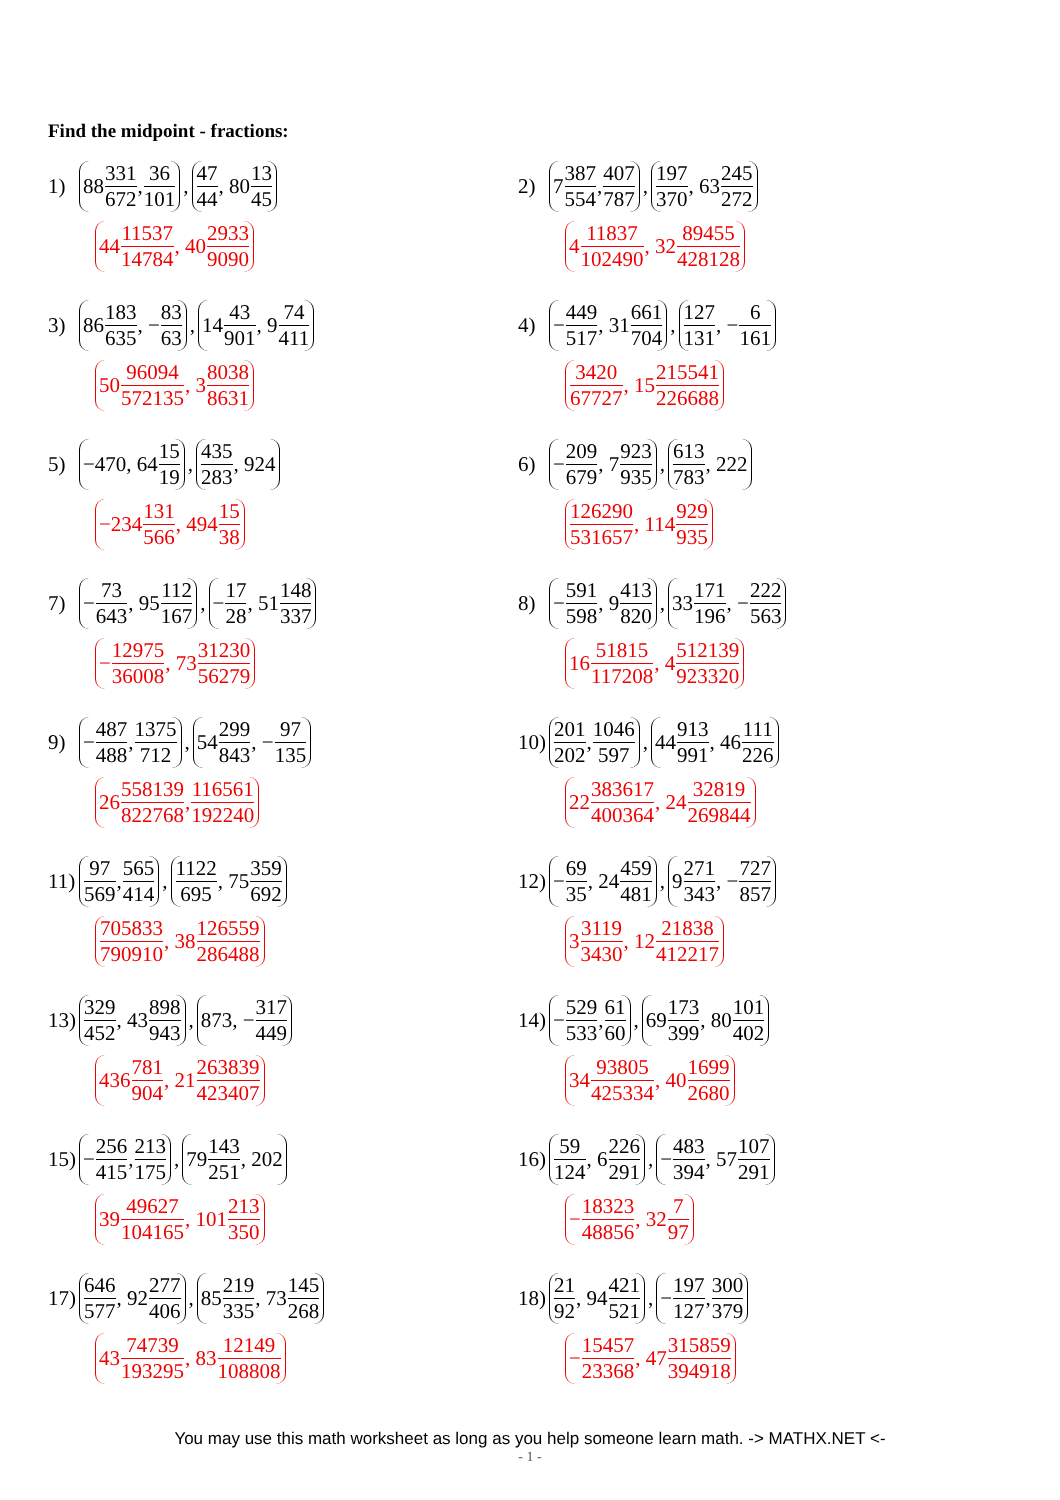Find the midpoint - fractions:
1) 88 331 672, 36 101, 47 44, 80 13 45
44 11537 14784, 40 2933 9090
2) 7 387 554, 407 787, 197 370, 63 245 272
4 11837 102490, 32 89455 428128
3) 86 183 635, − 83 63, 14 43 901, 9 74 411
50 96094 572135, 3 8038 8631
4) − 449 517, 31 661 704, 127 131, − 6 161
3420 67727, 15 215541 226688
5) −470, 64 15 19, 435 283, 924
−234 131 566, 494 15 38
6) − 209 679, 7 923 935, 613 783, 222
126290 531657, 114 929 935
7) − 73 643, 95 112 167, − 17 28, 51 148 337
− 12975 36008, 73 31230 56279
8) − 591 598, 9 413 820, 33 171 196, − 222 563
16 51815 117208, 4 512139 923320
9) − 487 488, 1375 712, 54 299 843, − 97 135
26 558139 822768, 116561 192240
10) 201 202, 1046 597, 44 913 991, 46 111 226
22 383617 400364, 24 32819 269844
11) 97 569, 565 414, 1122 695, 75 359 692
705833 790910, 38 126559 286488
12) − 69 35, 24 459 481, 9 271 343, − 727 857
3 3119 3430, 12 21838 412217
13) 329 452, 43 898 943, 873, − 317 449
436 781 904, 21 263839 423407
14) − 529 533, 61 60, 69 173 399, 80 101 402
34 93805 425334, 40 1699 2680
15) − 256 415, 213 175, 79 143 251, 202
39 49627 104165, 101 213 350
16) 59 124, 6 226 291, − 483 394, 57 107 291
− 18323 48856, 32 7 97
17) 646 577, 92 277 406, 85 219 335, 73 145 268
43 74739 193295, 83 12149 108808
18) 21 92, 94 421 521, − 197 127, 300 379
− 15457 23368, 47 315859 394918
You may use this math worksheet as long as you help someone learn math. -> MATHX.NET <-
- 1 -